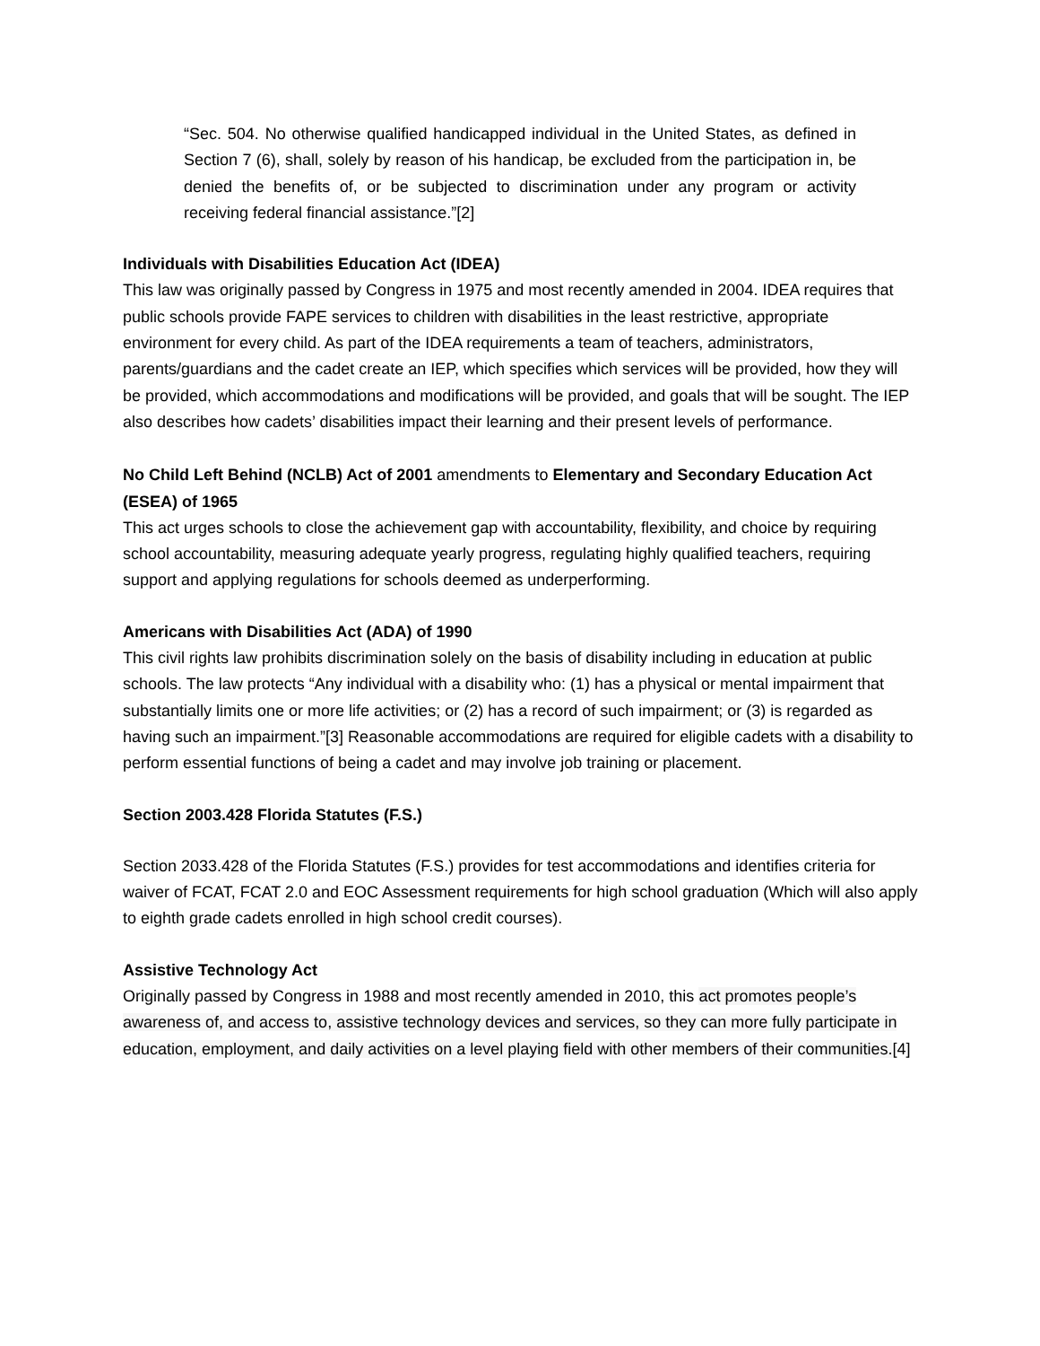“Sec. 504. No otherwise qualified handicapped individual in the United States, as defined in Section 7 (6), shall, solely by reason of his handicap, be excluded from the participation in, be denied the benefits of, or be subjected to discrimination under any program or activity receiving federal financial assistance.”[2]
Individuals with Disabilities Education Act (IDEA)
This law was originally passed by Congress in 1975 and most recently amended in 2004. IDEA requires that public schools provide FAPE services to children with disabilities in the least restrictive, appropriate environment for every child. As part of the IDEA requirements a team of teachers, administrators, parents/guardians and the cadet create an IEP, which specifies which services will be provided, how they will be provided, which accommodations and modifications will be provided, and goals that will be sought. The IEP also describes how cadets’ disabilities impact their learning and their present levels of performance.
No Child Left Behind (NCLB) Act of 2001 amendments to Elementary and Secondary Education Act (ESEA) of 1965
This act urges schools to close the achievement gap with accountability, flexibility, and choice by requiring school accountability, measuring adequate yearly progress, regulating highly qualified teachers, requiring support and applying regulations for schools deemed as underperforming.
Americans with Disabilities Act (ADA) of 1990
This civil rights law prohibits discrimination solely on the basis of disability including in education at public schools. The law protects “Any individual with a disability who: (1) has a physical or mental impairment that substantially limits one or more life activities; or (2) has a record of such impairment; or (3) is regarded as having such an impairment.”[3] Reasonable accommodations are required for eligible cadets with a disability to perform essential functions of being a cadet and may involve job training or placement.
Section 2003.428 Florida Statutes (F.S.)
Section 2033.428 of the Florida Statutes (F.S.) provides for test accommodations and identifies criteria for waiver of FCAT, FCAT 2.0 and EOC Assessment requirements for high school graduation (Which will also apply to eighth grade cadets enrolled in high school credit courses).
Assistive Technology Act
Originally passed by Congress in 1988 and most recently amended in 2010, this act promotes people’s awareness of, and access to, assistive technology devices and services, so they can more fully participate in education, employment, and daily activities on a level playing field with other members of their communities.[4]